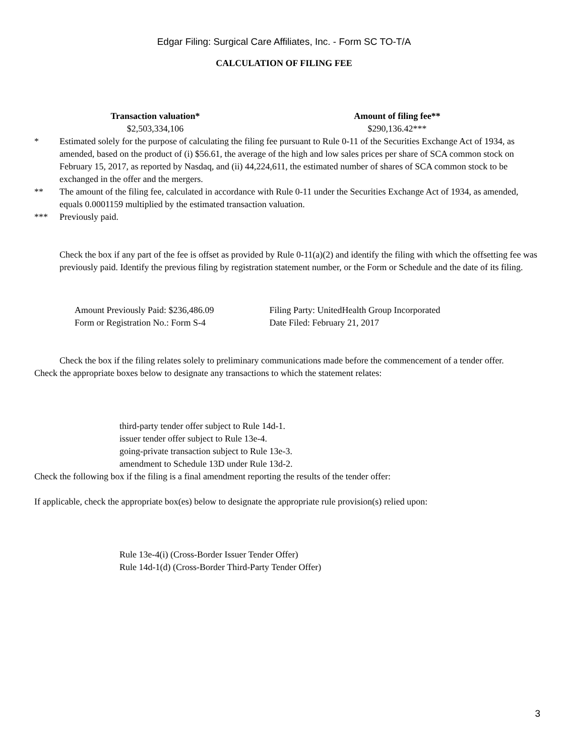Edgar Filing: Surgical Care Affiliates, Inc. - Form SC TO-T/A
CALCULATION OF FILING FEE
| Transaction valuation* | Amount of filing fee** |
| --- | --- |
| $2,503,334,106 | $290,136.42*** |
| * | Estimated solely for the purpose of calculating the filing fee pursuant to Rule 0-11 of the Securities Exchange Act of 1934, as amended, based on the product of (i) $56.61, the average of the high and low sales prices per share of SCA common stock on February 15, 2017, as reported by Nasdaq, and (ii) 44,224,611, the estimated number of shares of SCA common stock to be exchanged in the offer and the mergers. |
| ** | The amount of the filing fee, calculated in accordance with Rule 0-11 under the Securities Exchange Act of 1934, as amended, equals 0.0001159 multiplied by the estimated transaction valuation. |
| *** | Previously paid. |
Check the box if any part of the fee is offset as provided by Rule 0-11(a)(2) and identify the filing with which the offsetting fee was previously paid. Identify the previous filing by registration statement number, or the Form or Schedule and the date of its filing.
| Amount Previously Paid: $236,486.09 | Filing Party: UnitedHealth Group Incorporated |
| Form or Registration No.: Form S-4 | Date Filed: February 21, 2017 |
Check the box if the filing relates solely to preliminary communications made before the commencement of a tender offer.
Check the appropriate boxes below to designate any transactions to which the statement relates:
third-party tender offer subject to Rule 14d-1.
issuer tender offer subject to Rule 13e-4.
going-private transaction subject to Rule 13e-3.
amendment to Schedule 13D under Rule 13d-2.
Check the following box if the filing is a final amendment reporting the results of the tender offer:
If applicable, check the appropriate box(es) below to designate the appropriate rule provision(s) relied upon:
Rule 13e-4(i) (Cross-Border Issuer Tender Offer)
Rule 14d-1(d) (Cross-Border Third-Party Tender Offer)
3